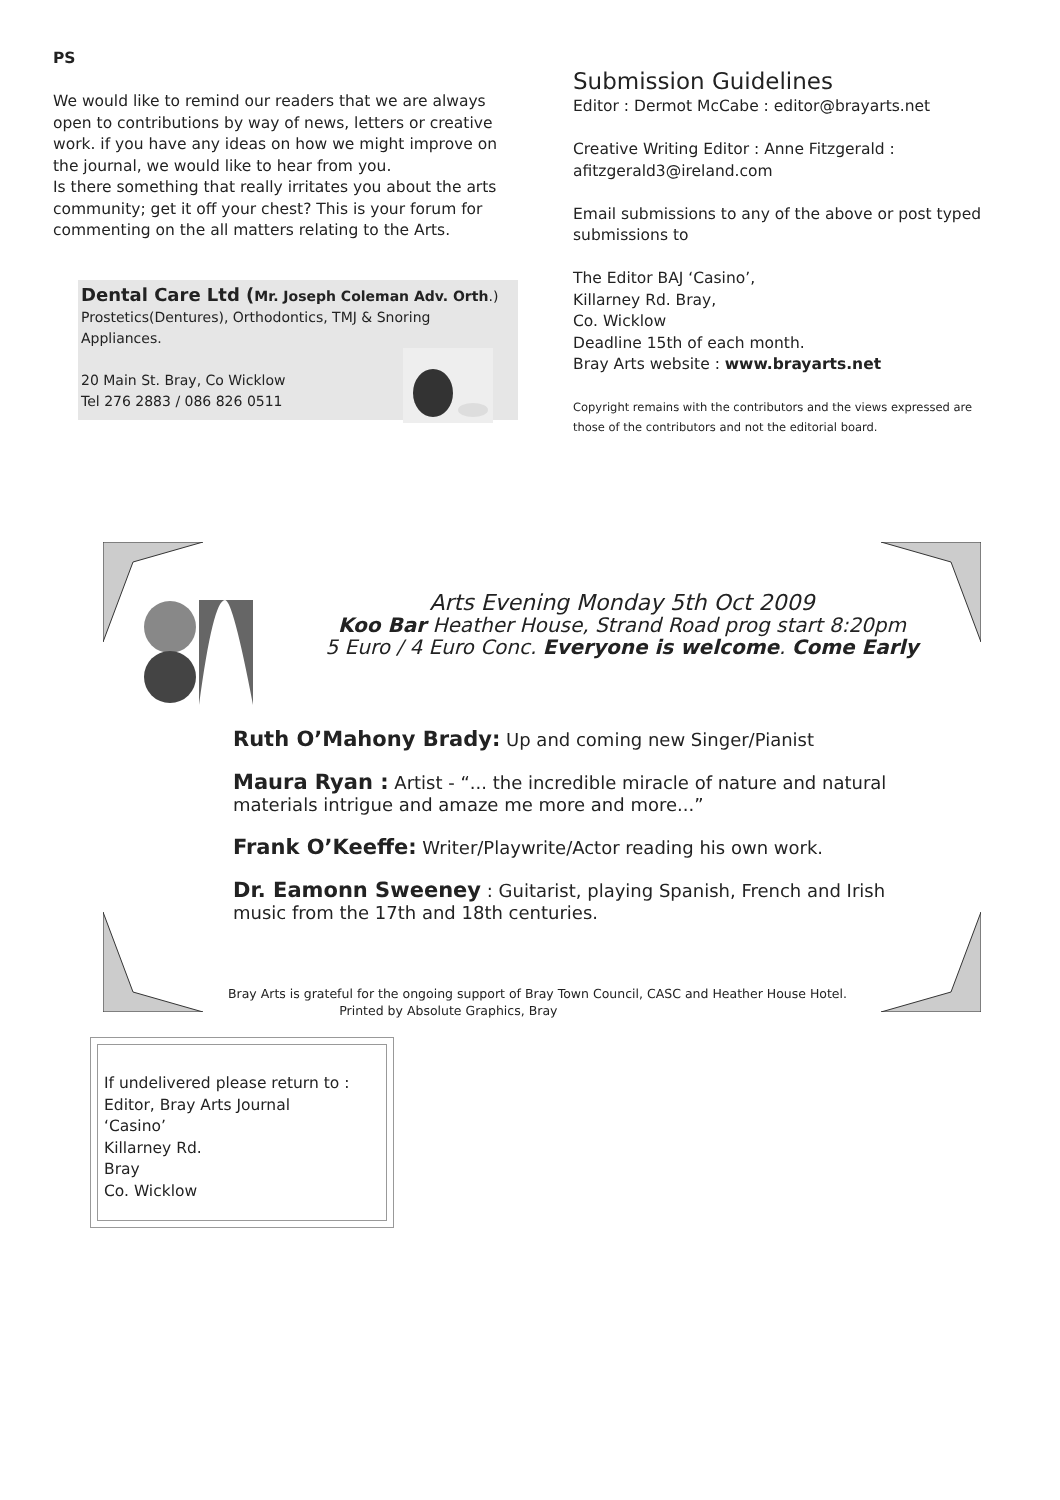PS
We would like to remind our readers that we are always open to contributions by way of news, letters or creative work. if you have any ideas on how we might improve on the journal, we would like to hear from you.
Is there something that really irritates you about the arts community; get it off your chest? This is your forum for commenting on the all matters relating to the Arts.
Dental Care Ltd (Mr. Joseph Coleman Adv. Orth.)
Prostetics(Dentures), Orthodontics, TMJ & Snoring Appliances.
20 Main St. Bray, Co Wicklow
Tel 276 2883 / 086 826 0511
Submission Guidelines
Editor : Dermot McCabe : editor@brayarts.net
Creative Writing Editor : Anne Fitzgerald :
afitzgerald3@ireland.com
Email submissions to any of the above or post typed submissions to
The Editor BAJ ‘Casino’,
Killarney Rd. Bray,
Co. Wicklow
Deadline 15th of each month.
Bray Arts website : www.brayarts.net
Copyright remains with the contributors and the views expressed are those of the contributors and not the editorial board.
Arts Evening Monday 5th Oct 2009
Koo Bar Heather House, Strand Road prog start 8:20pm
5 Euro / 4 Euro Conc. Everyone is welcome. Come Early
Ruth O’Mahony Brady: Up and coming new Singer/Pianist
Maura Ryan : Artist - “... the incredible miracle of nature and natural materials intrigue and amaze me more and more...”
Frank O’Keeffe: Writer/Playwrite/Actor reading his own work.
Dr. Eamonn Sweeney : Guitarist, playing Spanish, French and Irish music from the 17th and 18th centuries.
Bray Arts is grateful for the ongoing support of Bray Town Council, CASC and Heather House Hotel. Printed by Absolute Graphics, Bray
If undelivered please return to :
Editor, Bray Arts Journal
‘Casino’
Killarney Rd.
Bray
Co. Wicklow